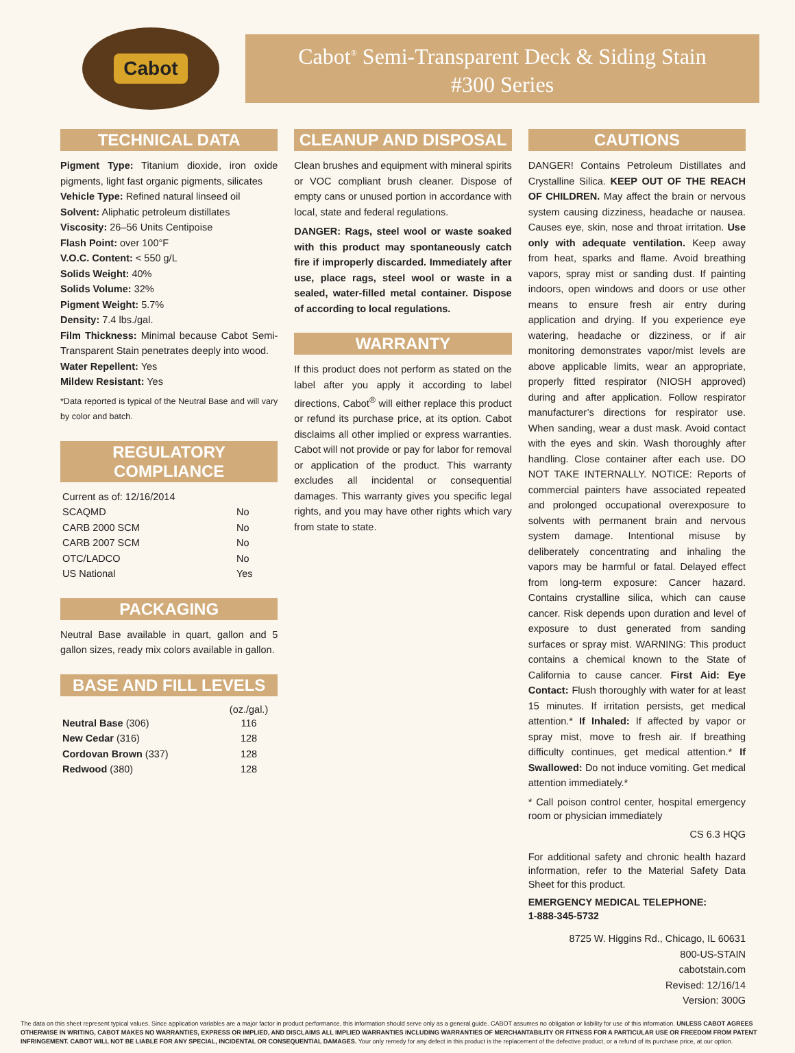Cabot
Cabot<sup>®</sup> Semi-Transparent Deck & Siding Stain
#300 Series
TECHNICAL DATA
Pigment Type: Titanium dioxide, iron oxide pigments, light fast organic pigments, silicates
Vehicle Type: Refined natural linseed oil
Solvent: Aliphatic petroleum distillates
Viscosity: 26–56 Units Centipoise
Flash Point: over 100°F
V.O.C. Content: < 550 g/L
Solids Weight: 40%
Solids Volume: 32%
Pigment Weight: 5.7%
Density: 7.4 lbs./gal.
Film Thickness: Minimal because Cabot Semi-Transparent Stain penetrates deeply into wood.
Water Repellent: Yes
Mildew Resistant: Yes
*Data reported is typical of the Neutral Base and will vary by color and batch.
REGULATORY COMPLIANCE
| Current as of: 12/16/2014 | |
| SCAQMD | No |
| CARB 2000 SCM | No |
| CARB 2007 SCM | No |
| OTC/LADCO | No |
| US National | Yes |
PACKAGING
Neutral Base available in quart, gallon and 5 gallon sizes, ready mix colors available in gallon.
BASE AND FILL LEVELS
| | (oz./gal.) |
| --- | --- |
| Neutral Base (306) | 116 |
| New Cedar (316) | 128 |
| Cordovan Brown (337) | 128 |
| Redwood (380) | 128 |
CLEANUP AND DISPOSAL
Clean brushes and equipment with mineral spirits or VOC compliant brush cleaner. Dispose of empty cans or unused portion in accordance with local, state and federal regulations.
DANGER: Rags, steel wool or waste soaked with this product may spontaneously catch fire if improperly discarded. Immediately after use, place rags, steel wool or waste in a sealed, water-filled metal container. Dispose of according to local regulations.
WARRANTY
If this product does not perform as stated on the label after you apply it according to label directions, Cabot<sup>®</sup> will either replace this product or refund its purchase price, at its option. Cabot disclaims all other implied or express warranties. Cabot will not provide or pay for labor for removal or application of the product. This warranty excludes all incidental or consequential damages. This warranty gives you specific legal rights, and you may have other rights which vary from state to state.
CAUTIONS
DANGER! Contains Petroleum Distillates and Crystalline Silica. KEEP OUT OF THE REACH OF CHILDREN. May affect the brain or nervous system causing dizziness, headache or nausea. Causes eye, skin, nose and throat irritation. Use only with adequate ventilation. Keep away from heat, sparks and flame. Avoid breathing vapors, spray mist or sanding dust. If painting indoors, open windows and doors or use other means to ensure fresh air entry during application and drying. If you experience eye watering, headache or dizziness, or if air monitoring demonstrates vapor/mist levels are above applicable limits, wear an appropriate, properly fitted respirator (NIOSH approved) during and after application. Follow respirator manufacturer’s directions for respirator use. When sanding, wear a dust mask. Avoid contact with the eyes and skin. Wash thoroughly after handling. Close container after each use. DO NOT TAKE INTERNALLY. NOTICE: Reports of commercial painters have associated repeated and prolonged occupational overexposure to solvents with permanent brain and nervous system damage. Intentional misuse by deliberately concentrating and inhaling the vapors may be harmful or fatal. Delayed effect from long-term exposure: Cancer hazard. Contains crystalline silica, which can cause cancer. Risk depends upon duration and level of exposure to dust generated from sanding surfaces or spray mist. WARNING: This product contains a chemical known to the State of California to cause cancer. First Aid: Eye Contact: Flush thoroughly with water for at least 15 minutes. If irritation persists, get medical attention.* If Inhaled: If affected by vapor or spray mist, move to fresh air. If breathing difficulty continues, get medical attention.* If Swallowed: Do not induce vomiting. Get medical attention immediately.*
* Call poison control center, hospital emergency room or physician immediately
CS 6.3 HQG
For additional safety and chronic health hazard information, refer to the Material Safety Data Sheet for this product.
EMERGENCY MEDICAL TELEPHONE:
1-888-345-5732
8725 W. Higgins Rd., Chicago, IL 60631
800-US-STAIN
cabotstain.com
Revised: 12/16/14
Version: 300G
The data on this sheet represent typical values. Since application variables are a major factor in product performance, this information should serve only as a general guide. CABOT assumes no obligation or liability for use of this information. UNLESS CABOT AGREES OTHERWISE IN WRITING, CABOT MAKES NO WARRANTIES, EXPRESS OR IMPLIED, AND DISCLAIMS ALL IMPLIED WARRANTIES INCLUDING WARRANTIES OF MERCHANTABILITY OR FITNESS FOR A PARTICULAR USE OR FREEDOM FROM PATENT INFRINGEMENT. CABOT WILL NOT BE LIABLE FOR ANY SPECIAL, INCIDENTAL OR CONSEQUENTIAL DAMAGES. Your only remedy for any defect in this product is the replacement of the defective product, or a refund of its purchase price, at our option.